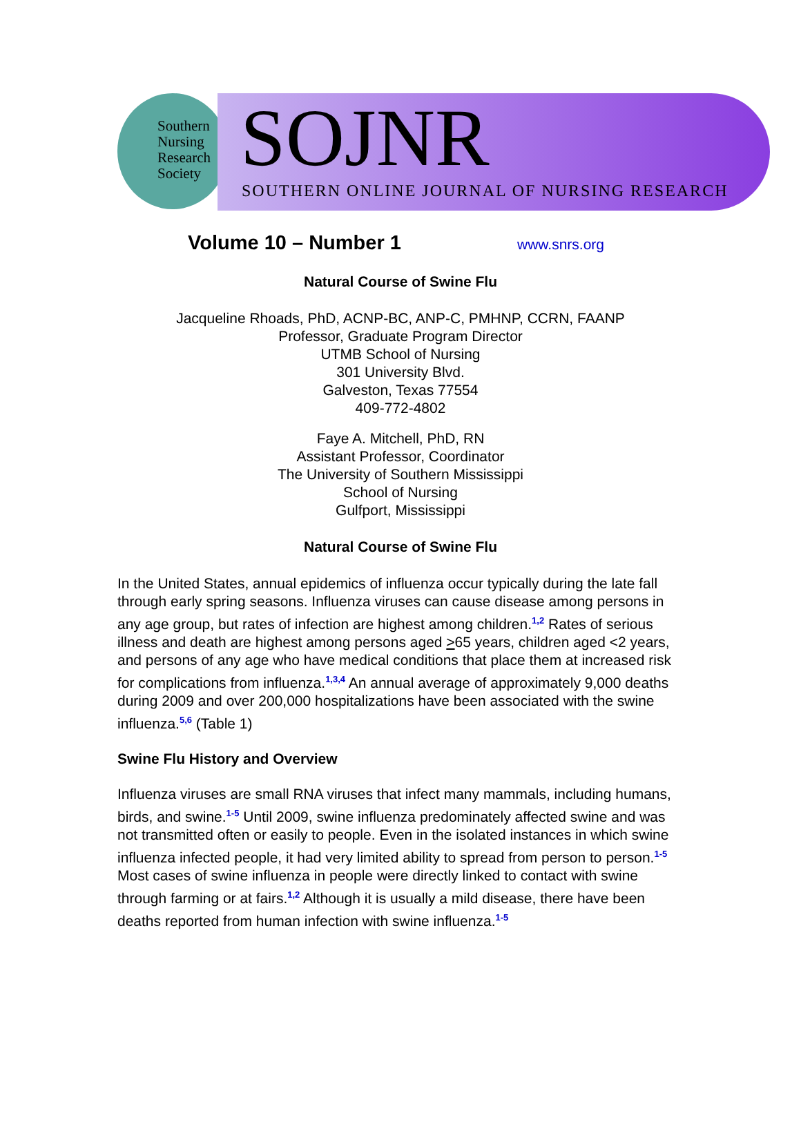Southern
Nursing
Research
Society
SOJNR
SOUTHERN ONLINE JOURNAL OF NURSING RESEARCH
Volume 10 – Number 1
www.snrs.org
Natural Course of Swine Flu
Jacqueline Rhoads, PhD, ACNP-BC, ANP-C, PMHNP, CCRN, FAANP
Professor, Graduate Program Director
UTMB School of Nursing
301 University Blvd.
Galveston, Texas 77554
409-772-4802
Faye A. Mitchell, PhD, RN
Assistant Professor, Coordinator
The University of Southern Mississippi
School of Nursing
Gulfport, Mississippi
Natural Course of Swine Flu
In the United States, annual epidemics of influenza occur typically during the late fall through early spring seasons. Influenza viruses can cause disease among persons in any age group, but rates of infection are highest among children.<sup>1,2</sup> Rates of serious illness and death are highest among persons aged >65 years, children aged <2 years, and persons of any age who have medical conditions that place them at increased risk for complications from influenza.<sup>1,3,4</sup> An annual average of approximately 9,000 deaths during 2009 and over 200,000 hospitalizations have been associated with the swine influenza.<sup>5,6</sup> (Table 1)
Swine Flu History and Overview
Influenza viruses are small RNA viruses that infect many mammals, including humans, birds, and swine.<sup>1-5</sup> Until 2009, swine influenza predominately affected swine and was not transmitted often or easily to people. Even in the isolated instances in which swine influenza infected people, it had very limited ability to spread from person to person.<sup>1-5</sup> Most cases of swine influenza in people were directly linked to contact with swine through farming or at fairs.<sup>1,2</sup> Although it is usually a mild disease, there have been deaths reported from human infection with swine influenza.<sup>1-5</sup>